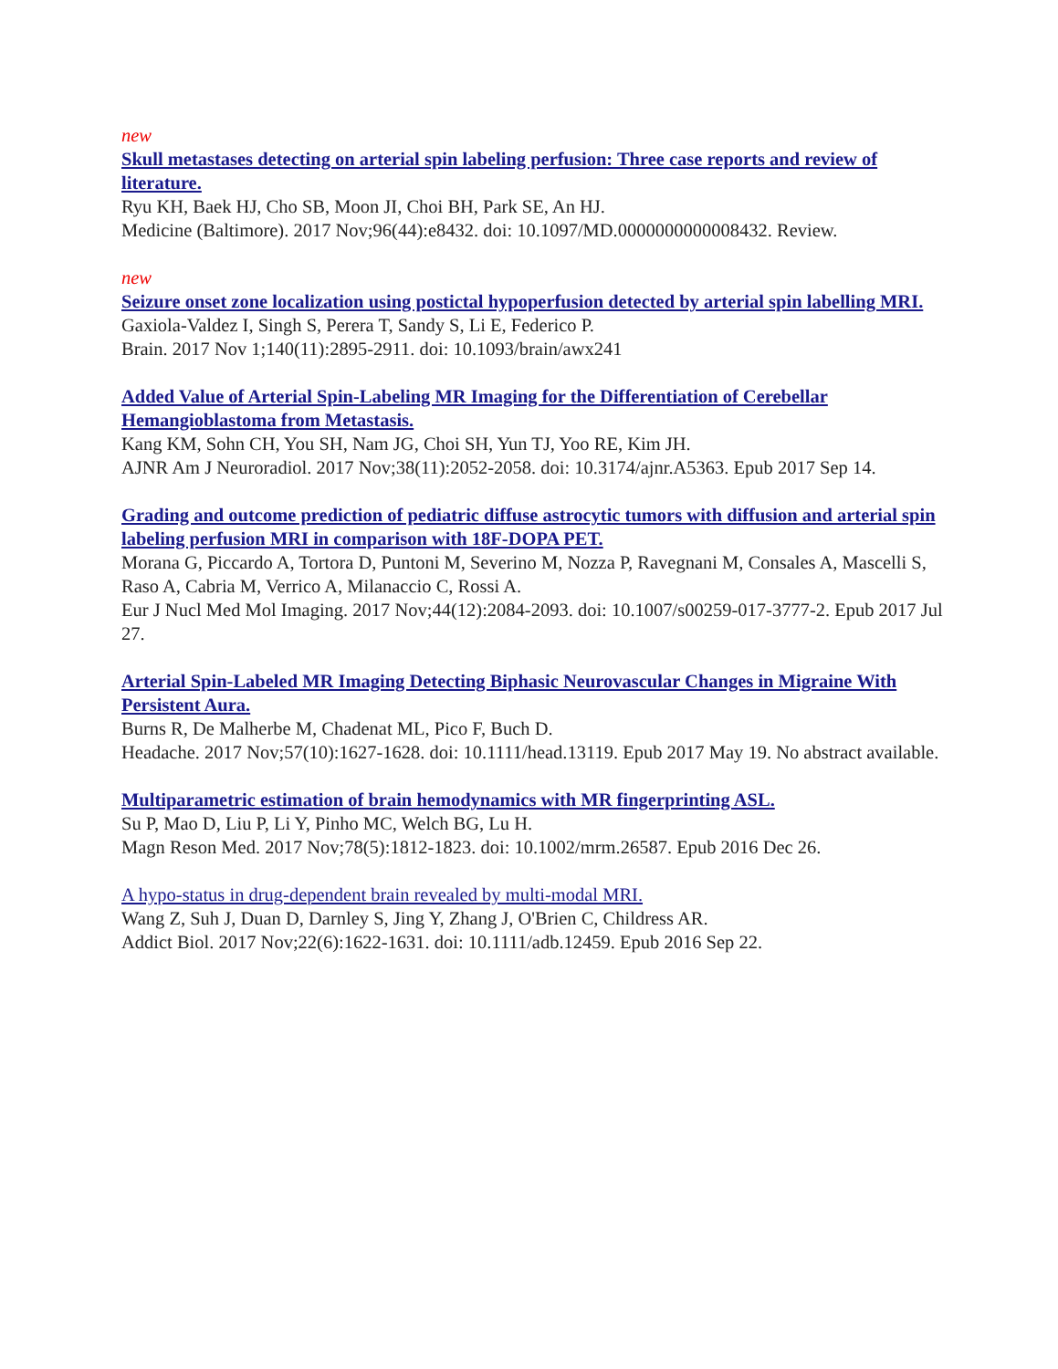new
Skull metastases detecting on arterial spin labeling perfusion: Three case reports and review of literature.
Ryu KH, Baek HJ, Cho SB, Moon JI, Choi BH, Park SE, An HJ.
Medicine (Baltimore). 2017 Nov;96(44):e8432. doi: 10.1097/MD.0000000000008432. Review.
new
Seizure onset zone localization using postictal hypoperfusion detected by arterial spin labelling MRI.
Gaxiola-Valdez I, Singh S, Perera T, Sandy S, Li E, Federico P.
Brain. 2017 Nov 1;140(11):2895-2911. doi: 10.1093/brain/awx241
Added Value of Arterial Spin-Labeling MR Imaging for the Differentiation of Cerebellar Hemangioblastoma from Metastasis.
Kang KM, Sohn CH, You SH, Nam JG, Choi SH, Yun TJ, Yoo RE, Kim JH.
AJNR Am J Neuroradiol. 2017 Nov;38(11):2052-2058. doi: 10.3174/ajnr.A5363. Epub 2017 Sep 14.
Grading and outcome prediction of pediatric diffuse astrocytic tumors with diffusion and arterial spin labeling perfusion MRI in comparison with 18F-DOPA PET.
Morana G, Piccardo A, Tortora D, Puntoni M, Severino M, Nozza P, Ravegnani M, Consales A, Mascelli S, Raso A, Cabria M, Verrico A, Milanaccio C, Rossi A.
Eur J Nucl Med Mol Imaging. 2017 Nov;44(12):2084-2093. doi: 10.1007/s00259-017-3777-2. Epub 2017 Jul 27.
Arterial Spin-Labeled MR Imaging Detecting Biphasic Neurovascular Changes in Migraine With Persistent Aura.
Burns R, De Malherbe M, Chadenat ML, Pico F, Buch D.
Headache. 2017 Nov;57(10):1627-1628. doi: 10.1111/head.13119. Epub 2017 May 19. No abstract available.
Multiparametric estimation of brain hemodynamics with MR fingerprinting ASL.
Su P, Mao D, Liu P, Li Y, Pinho MC, Welch BG, Lu H.
Magn Reson Med. 2017 Nov;78(5):1812-1823. doi: 10.1002/mrm.26587. Epub 2016 Dec 26.
A hypo-status in drug-dependent brain revealed by multi-modal MRI.
Wang Z, Suh J, Duan D, Darnley S, Jing Y, Zhang J, O'Brien C, Childress AR.
Addict Biol. 2017 Nov;22(6):1622-1631. doi: 10.1111/adb.12459. Epub 2016 Sep 22.